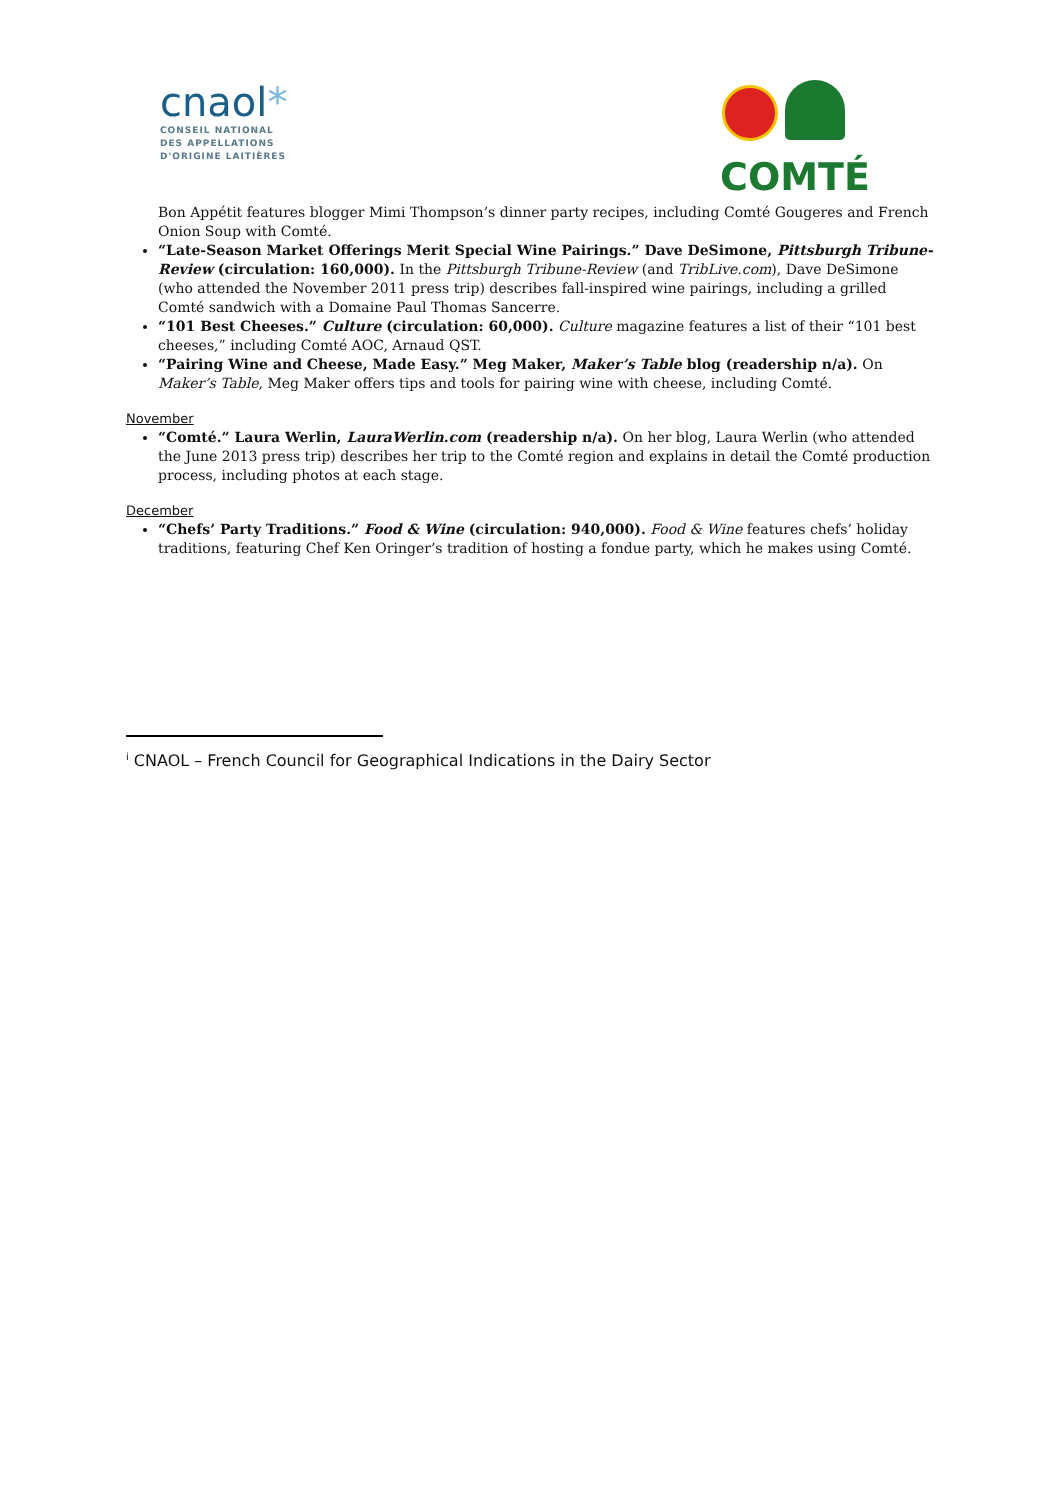cnaol*
CONSEIL NATIONAL
DES APPELLATIONS
D'ORIGINE LAITIÈRES
COMTÉ
Bon Appétit features blogger Mimi Thompson’s dinner party recipes, including Comté Gougeres and French Onion Soup with Comté.
“Late-Season Market Offerings Merit Special Wine Pairings.” Dave DeSimone, Pittsburgh Tribune-Review (circulation: 160,000). In the Pittsburgh Tribune-Review (and TribLive.com), Dave DeSimone (who attended the November 2011 press trip) describes fall-inspired wine pairings, including a grilled Comté sandwich with a Domaine Paul Thomas Sancerre.
“101 Best Cheeses.” Culture (circulation: 60,000). Culture magazine features a list of their “101 best cheeses,” including Comté AOC, Arnaud QST.
“Pairing Wine and Cheese, Made Easy.” Meg Maker, Maker’s Table blog (readership n/a). On Maker’s Table, Meg Maker offers tips and tools for pairing wine with cheese, including Comté.
November
“Comté.” Laura Werlin, LauraWerlin.com (readership n/a). On her blog, Laura Werlin (who attended the June 2013 press trip) describes her trip to the Comté region and explains in detail the Comté production process, including photos at each stage.
December
“Chefs’ Party Traditions.” Food & Wine (circulation: 940,000). Food & Wine features chefs’ holiday traditions, featuring Chef Ken Oringer’s tradition of hosting a fondue party, which he makes using Comté.
<sup>i</sup> CNAOL – French Council for Geographical Indications in the Dairy Sector